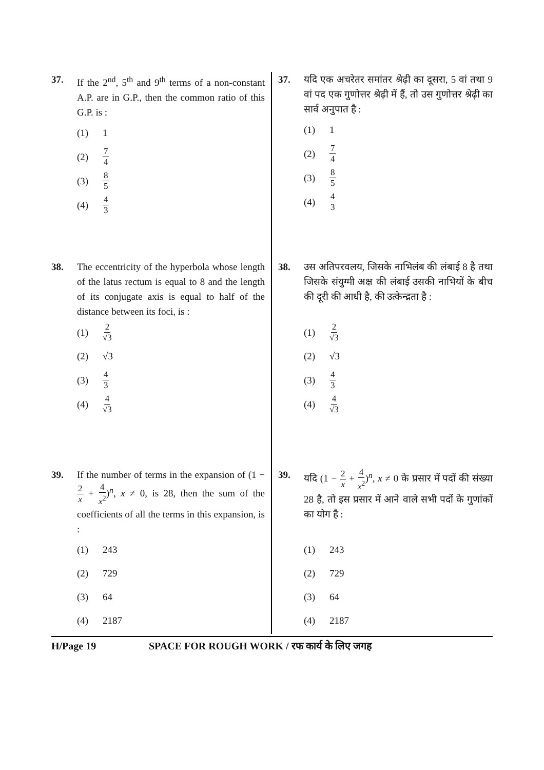37. If the 2<sup>nd</sup>, 5<sup>th</sup> and 9<sup>th</sup> terms of a non-constant A.P. are in G.P., then the common ratio of this G.P. is :
(1) 1
(2) 7 4
(3) 8 5
(4) 4 3
38. The eccentricity of the hyperbola whose length of the latus rectum is equal to 8 and the length of its conjugate axis is equal to half of the distance between its foci, is :
(1) 2 √3
(2) √3
(3) 4 3
(4) 4 √3
39. If the number of terms in the expansion of (1 − 2 x + 4 x<sup>2</sup>)<sup>n</sup>, x ≠ 0, is 28, then the sum of the coefficients of all the terms in this expansion, is :
(1) 243
(2) 729
(3) 64
(4) 2187
37. यदि एक अचरेतर समांतर श्रेढ़ी का दूसरा, 5 वां तथा 9 वां पद एक गुणोत्तर श्रेढ़ी में हैं, तो उस गुणोत्तर श्रेढ़ी का सार्व अनुपात है :
(1) 1
(2) 7 4
(3) 8 5
(4) 4 3
38. उस अतिपरवलय, जिसके नाभिलंब की लंबाई 8 है तथा जिसके संयुग्मी अक्ष की लंबाई उसकी नाभियों के बीच की दूरी की आधी है, की उत्केन्द्रता है :
(1) 2 √3
(2) √3
(3) 4 3
(4) 4 √3
39. यदि (1 − 2 x + 4 x<sup>2</sup>)<sup>n</sup>, x ≠ 0 के प्रसार में पदों की संख्या 28 है, तो इस प्रसार में आने वाले सभी पदों के गुणांकों का योग है :
(1) 243
(2) 729
(3) 64
(4) 2187
H/Page 19 SPACE FOR ROUGH WORK / रफ कार्य के लिए जगह